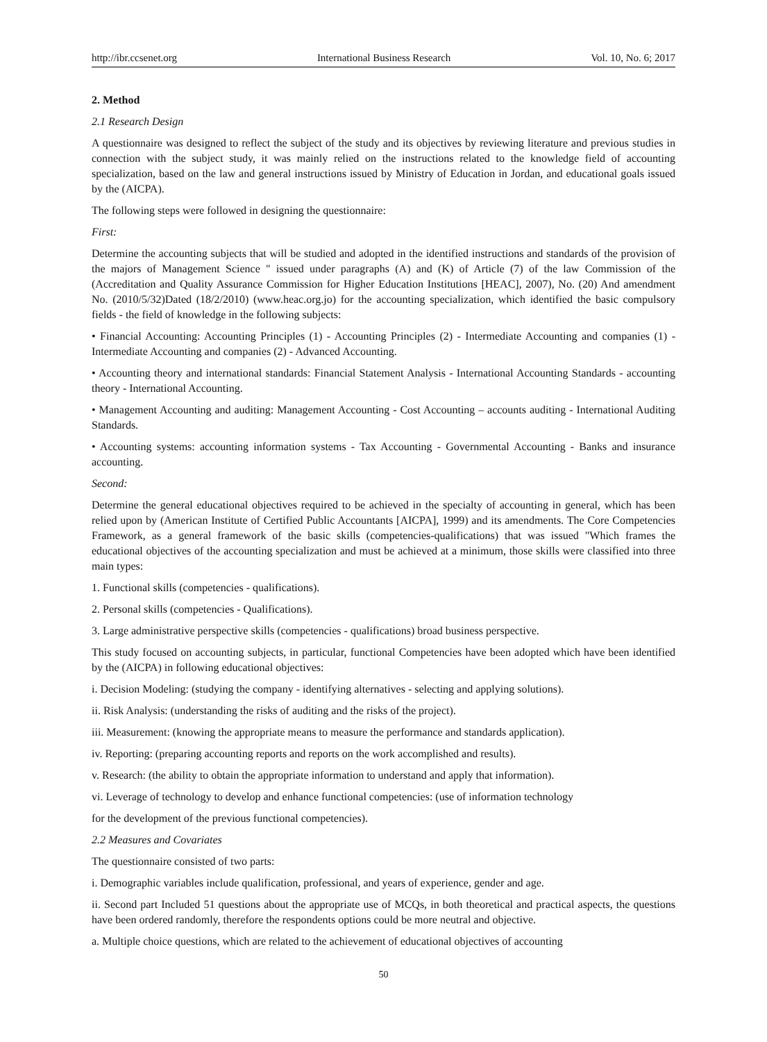http://ibr.ccsenet.org International Business Research Vol. 10, No. 6; 2017
2. Method
2.1 Research Design
A questionnaire was designed to reflect the subject of the study and its objectives by reviewing literature and previous studies in connection with the subject study, it was mainly relied on the instructions related to the knowledge field of accounting specialization, based on the law and general instructions issued by Ministry of Education in Jordan, and educational goals issued by the (AICPA).
The following steps were followed in designing the questionnaire:
First:
Determine the accounting subjects that will be studied and adopted in the identified instructions and standards of the provision of the majors of Management Science " issued under paragraphs (A) and (K) of Article (7) of the law Commission of the (Accreditation and Quality Assurance Commission for Higher Education Institutions [HEAC], 2007), No. (20) And amendment No. (2010/5/32)Dated (18/2/2010) (www.heac.org.jo) for the accounting specialization, which identified the basic compulsory fields - the field of knowledge in the following subjects:
• Financial Accounting: Accounting Principles (1) - Accounting Principles (2) - Intermediate Accounting and companies (1) - Intermediate Accounting and companies (2) - Advanced Accounting.
• Accounting theory and international standards: Financial Statement Analysis - International Accounting Standards - accounting theory - International Accounting.
• Management Accounting and auditing: Management Accounting - Cost Accounting – accounts auditing - International Auditing Standards.
• Accounting systems: accounting information systems - Tax Accounting - Governmental Accounting - Banks and insurance accounting.
Second:
Determine the general educational objectives required to be achieved in the specialty of accounting in general, which has been relied upon by (American Institute of Certified Public Accountants [AICPA], 1999) and its amendments. The Core Competencies Framework, as a general framework of the basic skills (competencies-qualifications) that was issued "Which frames the educational objectives of the accounting specialization and must be achieved at a minimum, those skills were classified into three main types:
1. Functional skills (competencies - qualifications).
2. Personal skills (competencies - Qualifications).
3. Large administrative perspective skills (competencies - qualifications) broad business perspective.
This study focused on accounting subjects, in particular, functional Competencies have been adopted which have been identified by the (AICPA) in following educational objectives:
i. Decision Modeling: (studying the company - identifying alternatives - selecting and applying solutions).
ii. Risk Analysis: (understanding the risks of auditing and the risks of the project).
iii. Measurement: (knowing the appropriate means to measure the performance and standards application).
iv. Reporting: (preparing accounting reports and reports on the work accomplished and results).
v. Research: (the ability to obtain the appropriate information to understand and apply that information).
vi. Leverage of technology to develop and enhance functional competencies: (use of information technology
for the development of the previous functional competencies).
2.2 Measures and Covariates
The questionnaire consisted of two parts:
i. Demographic variables include qualification, professional, and years of experience, gender and age.
ii. Second part Included 51 questions about the appropriate use of MCQs, in both theoretical and practical aspects, the questions have been ordered randomly, therefore the respondents options could be more neutral and objective.
a. Multiple choice questions, which are related to the achievement of educational objectives of accounting
50